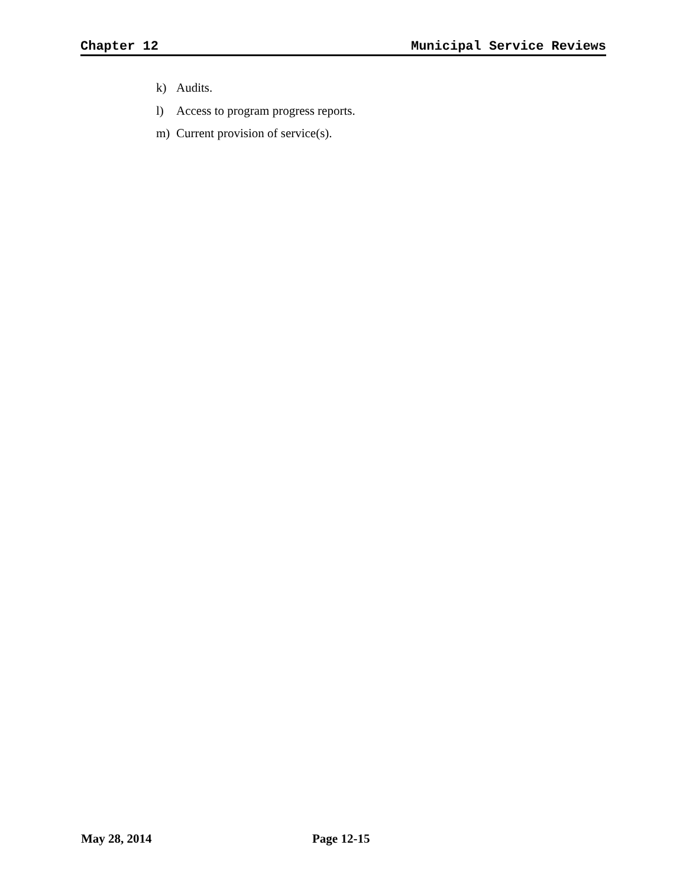Chapter 12 Municipal Service Reviews
k) Audits.
l) Access to program progress reports.
m) Current provision of service(s).
May 28, 2014 Page 12-15